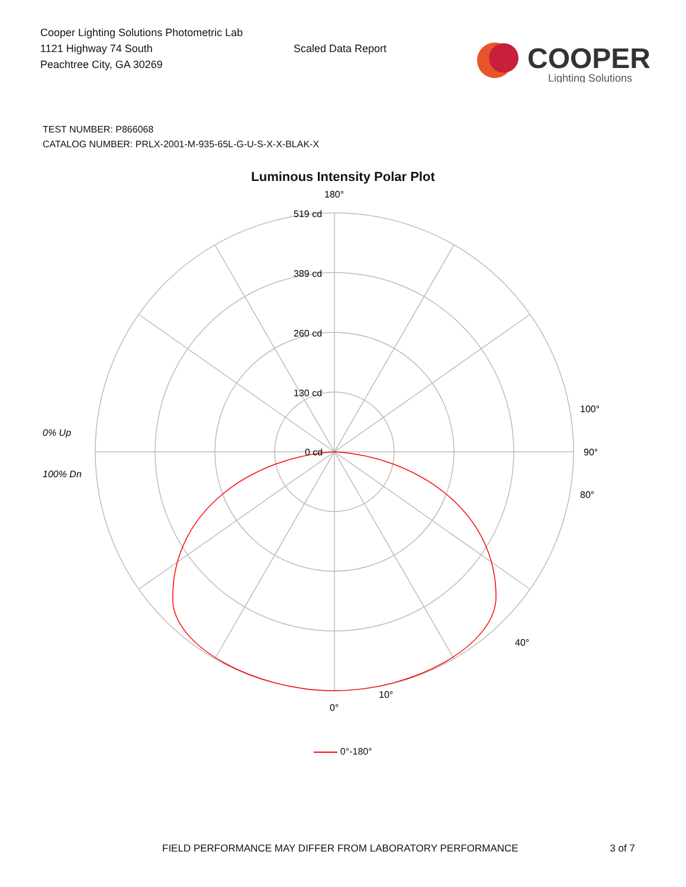Cooper Lighting Solutions Photometric Lab
1121 Highway 74 South
Peachtree City, GA 30269
Scaled Data Report
COOPER
Lighting Solutions
TEST NUMBER: P866068
CATALOG NUMBER: PRLX-2001-M-935-65L-G-U-S-X-X-BLAK-X
Luminous Intensity Polar Plot
180°
519 cd
389 cd
260 cd
130 cd
0 cd
90°
100°
80°
40°
10°
0°
0% Up
100% Dn
0°-180°
FIELD PERFORMANCE MAY DIFFER FROM LABORATORY PERFORMANCE 3 of 7